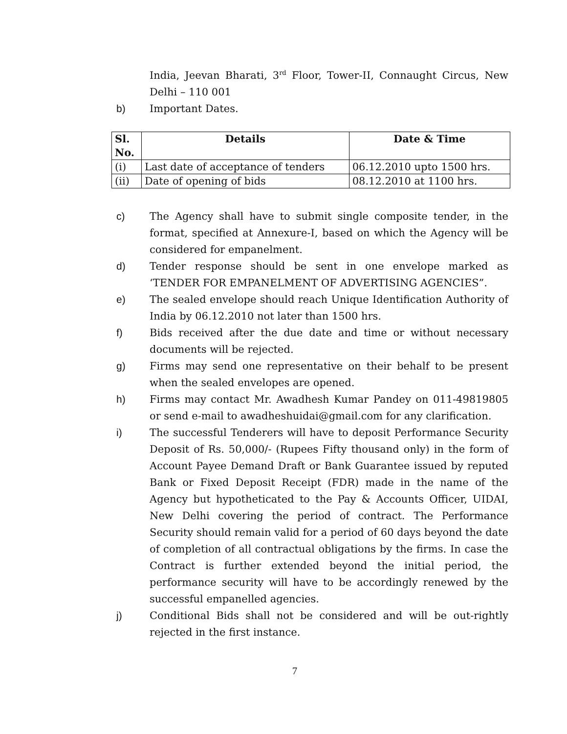India, Jeevan Bharati, 3<sup>rd</sup> Floor, Tower-II, Connaught Circus, New Delhi – 110 001
b) Important Dates.
| Sl. No. | Details | Date & Time |
| --- | --- | --- |
| (i) | Last date of acceptance of tenders | 06.12.2010 upto 1500 hrs. |
| (ii) | Date of opening of bids | 08.12.2010 at 1100 hrs. |
c) The Agency shall have to submit single composite tender, in the format, specified at Annexure-I, based on which the Agency will be considered for empanelment.
d) Tender response should be sent in one envelope marked as ‘TENDER FOR EMPANELMENT OF ADVERTISING AGENCIES”.
e) The sealed envelope should reach Unique Identification Authority of India by 06.12.2010 not later than 1500 hrs.
f) Bids received after the due date and time or without necessary documents will be rejected.
g) Firms may send one representative on their behalf to be present when the sealed envelopes are opened.
h) Firms may contact Mr. Awadhesh Kumar Pandey on 011-49819805 or send e-mail to awadheshuidai@gmail.com for any clarification.
i) The successful Tenderers will have to deposit Performance Security Deposit of Rs. 50,000/- (Rupees Fifty thousand only) in the form of Account Payee Demand Draft or Bank Guarantee issued by reputed Bank or Fixed Deposit Receipt (FDR) made in the name of the Agency but hypotheticated to the Pay & Accounts Officer, UIDAI, New Delhi covering the period of contract. The Performance Security should remain valid for a period of 60 days beyond the date of completion of all contractual obligations by the firms. In case the Contract is further extended beyond the initial period, the performance security will have to be accordingly renewed by the successful empanelled agencies.
j) Conditional Bids shall not be considered and will be out-rightly rejected in the first instance.
7